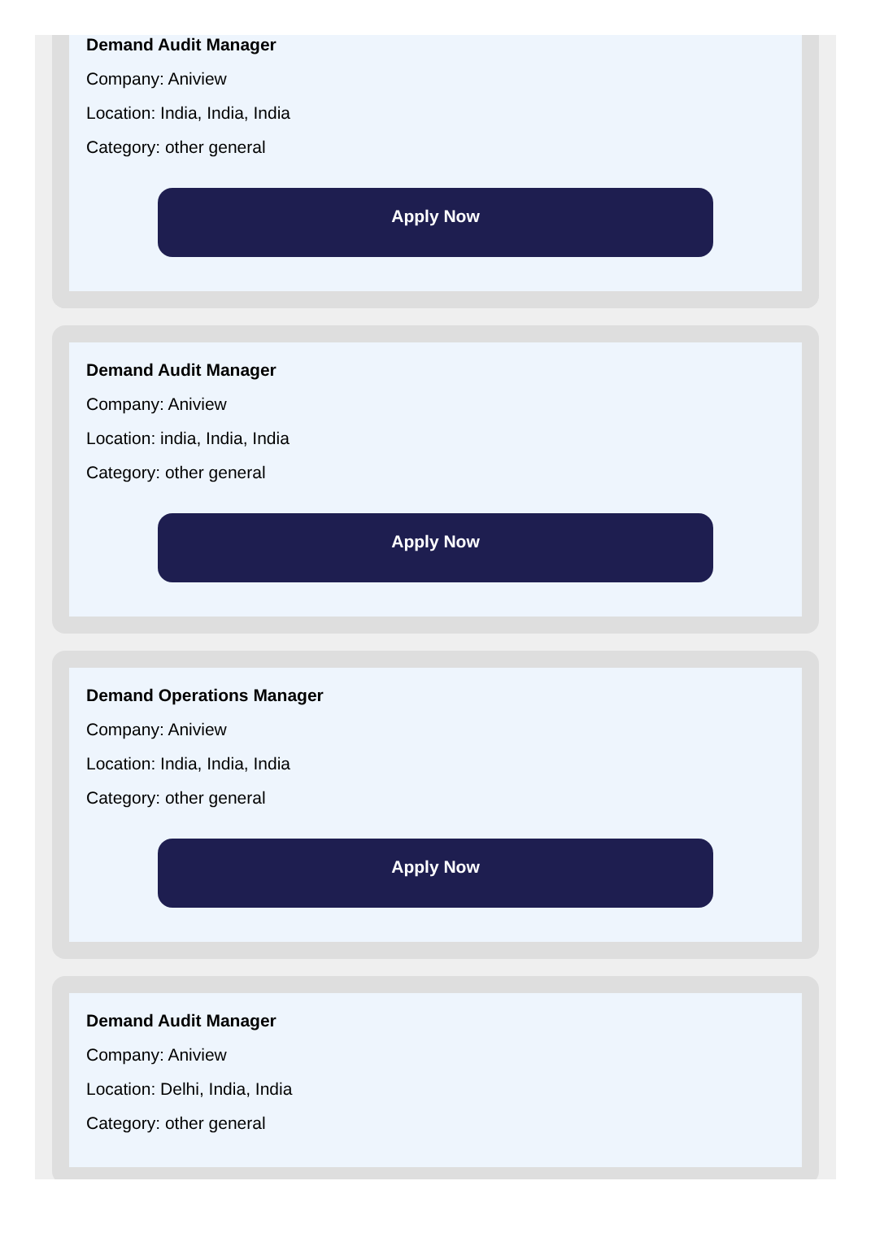Demand Audit Manager
Company: Aniview
Location: India, India, India
Category: other general
Apply Now
Demand Audit Manager
Company: Aniview
Location: india, India, India
Category: other general
Apply Now
Demand Operations Manager
Company: Aniview
Location: India, India, India
Category: other general
Apply Now
Demand Audit Manager
Company: Aniview
Location: Delhi, India, India
Category: other general